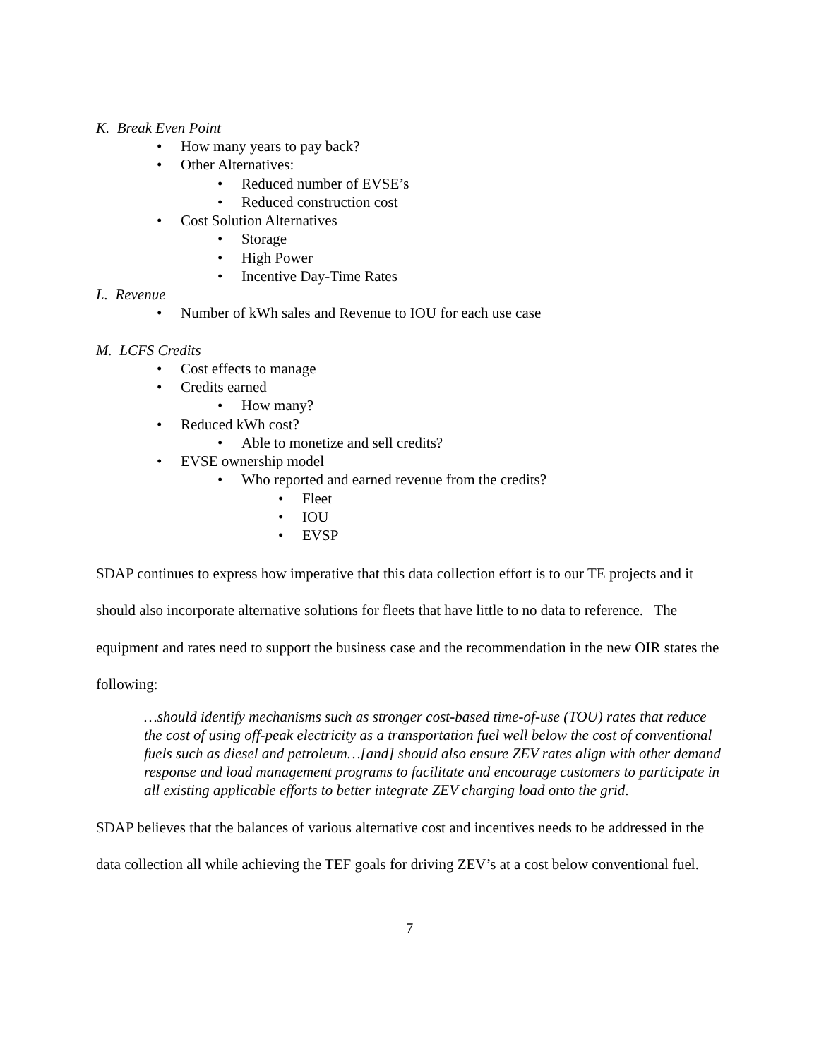K. Break Even Point
• How many years to pay back?
• Other Alternatives:
• Reduced number of EVSE’s
• Reduced construction cost
• Cost Solution Alternatives
• Storage
• High Power
• Incentive Day-Time Rates
L. Revenue
• Number of kWh sales and Revenue to IOU for each use case
M. LCFS Credits
• Cost effects to manage
• Credits earned
• How many?
• Reduced kWh cost?
• Able to monetize and sell credits?
• EVSE ownership model
• Who reported and earned revenue from the credits?
• Fleet
• IOU
• EVSP
SDAP continues to express how imperative that this data collection effort is to our TE projects and it should also incorporate alternative solutions for fleets that have little to no data to reference. The equipment and rates need to support the business case and the recommendation in the new OIR states the following:
…should identify mechanisms such as stronger cost-based time-of-use (TOU) rates that reduce the cost of using off-peak electricity as a transportation fuel well below the cost of conventional fuels such as diesel and petroleum…[and] should also ensure ZEV rates align with other demand response and load management programs to facilitate and encourage customers to participate in all existing applicable efforts to better integrate ZEV charging load onto the grid.
SDAP believes that the balances of various alternative cost and incentives needs to be addressed in the data collection all while achieving the TEF goals for driving ZEV’s at a cost below conventional fuel.
7